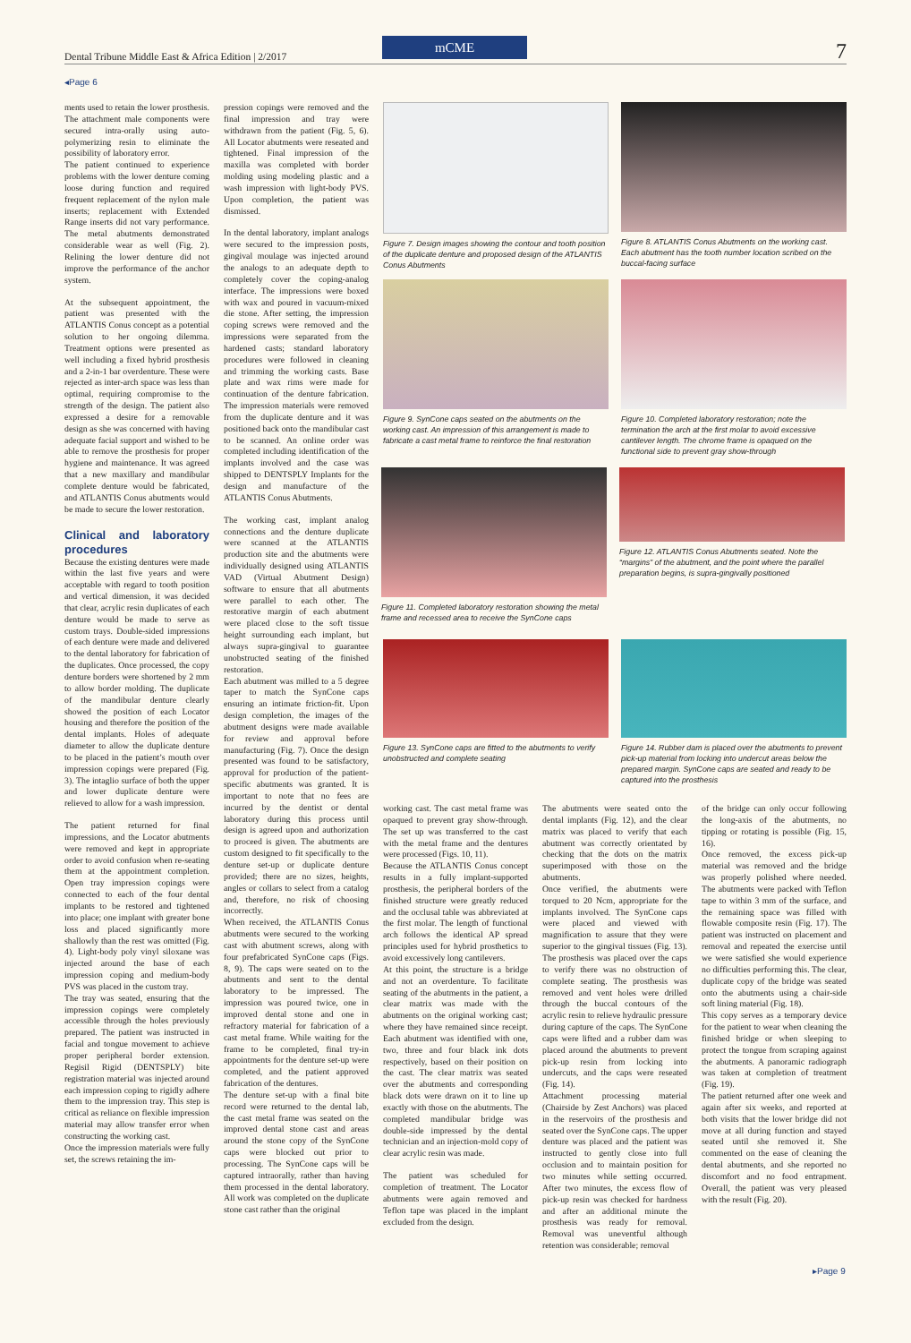Dental Tribune Middle East & Africa Edition | 2/2017
mCME 7
◂Page 6
ments used to retain the lower prosthesis. The attachment male components were secured intra-orally using auto-polymerizing resin to eliminate the possibility of laboratory error.
The patient continued to experience problems with the lower denture coming loose during function and required frequent replacement of the nylon male inserts; replacement with Extended Range inserts did not vary performance. The metal abutments demonstrated considerable wear as well (Fig. 2). Relining the lower denture did not improve the performance of the anchor system.
At the subsequent appointment, the patient was presented with the ATLANTIS Conus concept as a potential solution to her ongoing dilemma. Treatment options were presented as well including a fixed hybrid prosthesis and a 2-in-1 bar overdenture. These were rejected as inter-arch space was less than optimal, requiring compromise to the strength of the design. The patient also expressed a desire for a removable design as she was concerned with having adequate facial support and wished to be able to remove the prosthesis for proper hygiene and maintenance. It was agreed that a new maxillary and mandibular complete denture would be fabricated, and ATLANTIS Conus abutments would be made to secure the lower restoration.
Clinical and laboratory procedures
Because the existing dentures were made within the last five years and were acceptable with regard to tooth position and vertical dimension, it was decided that clear, acrylic resin duplicates of each denture would be made to serve as custom trays. Double-sided impressions of each denture were made and delivered to the dental laboratory for fabrication of the duplicates. Once processed, the copy denture borders were shortened by 2 mm to allow border molding. The duplicate of the mandibular denture clearly showed the position of each Locator housing and therefore the position of the dental implants. Holes of adequate diameter to allow the duplicate denture to be placed in the patient’s mouth over impression copings were prepared (Fig. 3). The intaglio surface of both the upper and lower duplicate denture were relieved to allow for a wash impression.
The patient returned for final impressions, and the Locator abutments were removed and kept in appropriate order to avoid confusion when re-seating them at the appointment completion. Open tray impression copings were connected to each of the four dental implants to be restored and tightened into place; one implant with greater bone loss and placed significantly more shallowly than the rest was omitted (Fig. 4). Light-body poly vinyl siloxane was injected around the base of each impression coping and medium-body PVS was placed in the custom tray.
The tray was seated, ensuring that the impression copings were completely accessible through the holes previously prepared. The patient was instructed in facial and tongue movement to achieve proper peripheral border extension. Regisil Rigid (DENTSPLY) bite registration material was injected around each impression coping to rigidly adhere them to the impression tray. This step is critical as reliance on flexible impression material may allow transfer error when constructing the working cast.
Once the impression materials were fully set, the screws retaining the im-
pression copings were removed and the final impression and tray were withdrawn from the patient (Fig. 5, 6). All Locator abutments were reseated and tightened. Final impression of the maxilla was completed with border molding using modeling plastic and a wash impression with light-body PVS. Upon completion, the patient was dismissed.
In the dental laboratory, implant analogs were secured to the impression posts, gingival moulage was injected around the analogs to an adequate depth to completely cover the coping-analog interface. The impressions were boxed with wax and poured in vacuum-mixed die stone. After setting, the impression coping screws were removed and the impressions were separated from the hardened casts; standard laboratory procedures were followed in cleaning and trimming the working casts. Base plate and wax rims were made for continuation of the denture fabrication. The impression materials were removed from the duplicate denture and it was positioned back onto the mandibular cast to be scanned. An online order was completed including identification of the implants involved and the case was shipped to DENTSPLY Implants for the design and manufacture of the ATLANTIS Conus Abutments.
The working cast, implant analog connections and the denture duplicate were scanned at the ATLANTIS production site and the abutments were individually designed using ATLANTIS VAD (Virtual Abutment Design) software to ensure that all abutments were parallel to each other. The restorative margin of each abutment were placed close to the soft tissue height surrounding each implant, but always supra-gingival to guarantee unobstructed seating of the finished restoration.
Each abutment was milled to a 5 degree taper to match the SynCone caps ensuring an intimate friction-fit. Upon design completion, the images of the abutment designs were made available for review and approval before manufacturing (Fig. 7). Once the design presented was found to be satisfactory, approval for production of the patient-specific abutments was granted. It is important to note that no fees are incurred by the dentist or dental laboratory during this process until design is agreed upon and authorization to proceed is given. The abutments are custom designed to fit specifically to the denture set-up or duplicate denture provided; there are no sizes, heights, angles or collars to select from a catalog and, therefore, no risk of choosing incorrectly.
When received, the ATLANTIS Conus abutments were secured to the working cast with abutment screws, along with four prefabricated SynCone caps (Figs. 8, 9). The caps were seated on to the abutments and sent to the dental laboratory to be impressed. The impression was poured twice, one in improved dental stone and one in refractory material for fabrication of a cast metal frame. While waiting for the frame to be completed, final try-in appointments for the denture set-up were completed, and the patient approved fabrication of the dentures.
The denture set-up with a final bite record were returned to the dental lab, the cast metal frame was seated on the improved dental stone cast and areas around the stone copy of the SynCone caps were blocked out prior to processing. The SynCone caps will be captured intraorally, rather than having them processed in the dental laboratory. All work was completed on the duplicate stone cast rather than the original
Figure 7. Design images showing the contour and tooth position of the duplicate denture and proposed design of the ATLANTIS Conus Abutments
Figure 8. ATLANTIS Conus Abutments on the working cast. Each abutment has the tooth number location scribed on the buccal-facing surface
Figure 9. SynCone caps seated on the abutments on the working cast. An impression of this arrangement is made to fabricate a cast metal frame to reinforce the final restoration
Figure 10. Completed laboratory restoration; note the termination the arch at the first molar to avoid excessive cantilever length. The chrome frame is opaqued on the functional side to prevent gray show-through
Figure 11. Completed laboratory restoration showing the metal frame and recessed area to receive the SynCone caps
Figure 12. ATLANTIS Conus Abutments seated. Note the “margins” of the abutment, and the point where the parallel preparation begins, is supra-gingivally positioned
Figure 13. SynCone caps are fitted to the abutments to verify unobstructed and complete seating
Figure 14. Rubber dam is placed over the abutments to prevent pick-up material from locking into undercut areas below the prepared margin. SynCone caps are seated and ready to be captured into the prosthesis
working cast. The cast metal frame was opaqued to prevent gray show-through. The set up was transferred to the cast with the metal frame and the dentures were processed (Figs. 10, 11).
Because the ATLANTIS Conus concept results in a fully implant-supported prosthesis, the peripheral borders of the finished structure were greatly reduced and the occlusal table was abbreviated at the first molar. The length of functional arch follows the identical AP spread principles used for hybrid prosthetics to avoid excessively long cantilevers.
At this point, the structure is a bridge and not an overdenture. To facilitate seating of the abutments in the patient, a clear matrix was made with the abutments on the original working cast; where they have remained since receipt. Each abutment was identified with one, two, three and four black ink dots respectively, based on their position on the cast. The clear matrix was seated over the abutments and corresponding black dots were drawn on it to line up exactly with those on the abutments. The completed mandibular bridge was double-side impressed by the dental technician and an injection-mold copy of clear acrylic resin was made.
The patient was scheduled for completion of treatment. The Locator abutments were again removed and Teflon tape was placed in the implant excluded from the design.
The abutments were seated onto the dental implants (Fig. 12), and the clear matrix was placed to verify that each abutment was correctly orientated by checking that the dots on the matrix superimposed with those on the abutments.
Once verified, the abutments were torqued to 20 Ncm, appropriate for the implants involved. The SynCone caps were placed and viewed with magnification to assure that they were superior to the gingival tissues (Fig. 13). The prosthesis was placed over the caps to verify there was no obstruction of complete seating. The prosthesis was removed and vent holes were drilled through the buccal contours of the acrylic resin to relieve hydraulic pressure during capture of the caps. The SynCone caps were lifted and a rubber dam was placed around the abutments to prevent pick-up resin from locking into undercuts, and the caps were reseated (Fig. 14).
Attachment processing material (Chairside by Zest Anchors) was placed in the reservoirs of the prosthesis and seated over the SynCone caps. The upper denture was placed and the patient was instructed to gently close into full occlusion and to maintain position for two minutes while setting occurred. After two minutes, the excess flow of pick-up resin was checked for hardness and after an additional minute the prosthesis was ready for removal. Removal was uneventful although retention was considerable; removal
of the bridge can only occur following the long-axis of the abutments, no tipping or rotating is possible (Fig. 15, 16).
Once removed, the excess pick-up material was removed and the bridge was properly polished where needed. The abutments were packed with Teflon tape to within 3 mm of the surface, and the remaining space was filled with flowable composite resin (Fig. 17). The patient was instructed on placement and removal and repeated the exercise until we were satisfied she would experience no difficulties performing this. The clear, duplicate copy of the bridge was seated onto the abutments using a chair-side soft lining material (Fig. 18).
This copy serves as a temporary device for the patient to wear when cleaning the finished bridge or when sleeping to protect the tongue from scraping against the abutments. A panoramic radiograph was taken at completion of treatment (Fig. 19).
The patient returned after one week and again after six weeks, and reported at both visits that the lower bridge did not move at all during function and stayed seated until she removed it. She commented on the ease of cleaning the dental abutments, and she reported no discomfort and no food entrapment. Overall, the patient was very pleased with the result (Fig. 20).
▸Page 9